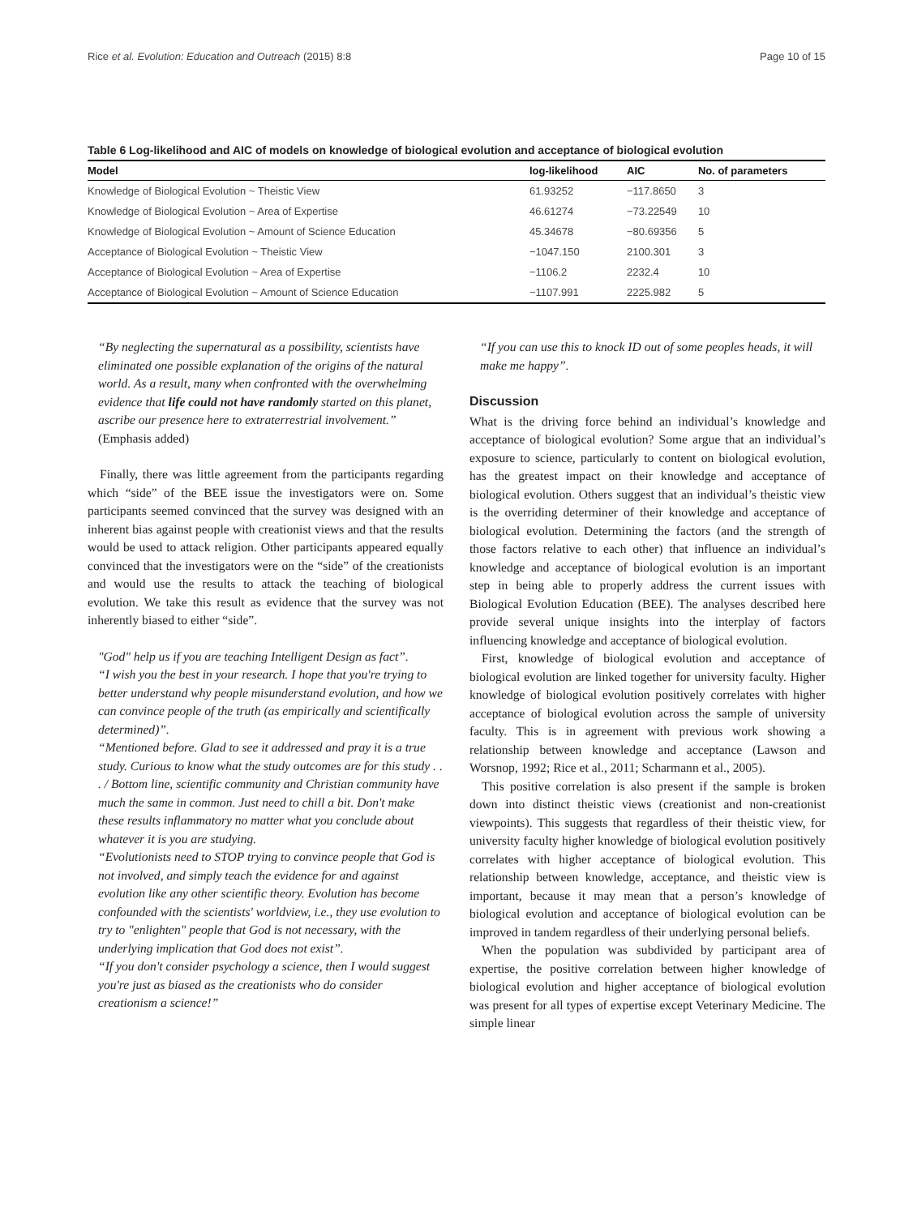Rice et al. Evolution: Education and Outreach (2015) 8:8 Page 10 of 15
Table 6 Log-likelihood and AIC of models on knowledge of biological evolution and acceptance of biological evolution
| Model | log-likelihood | AIC | No. of parameters |
| --- | --- | --- | --- |
| Knowledge of Biological Evolution ~ Theistic View | 61.93252 | −117.8650 | 3 |
| Knowledge of Biological Evolution ~ Area of Expertise | 46.61274 | −73.22549 | 10 |
| Knowledge of Biological Evolution ~ Amount of Science Education | 45.34678 | −80.69356 | 5 |
| Acceptance of Biological Evolution ~ Theistic View | −1047.150 | 2100.301 | 3 |
| Acceptance of Biological Evolution ~ Area of Expertise | −1106.2 | 2232.4 | 10 |
| Acceptance of Biological Evolution ~ Amount of Science Education | −1107.991 | 2225.982 | 5 |
“By neglecting the supernatural as a possibility, scientists have eliminated one possible explanation of the origins of the natural world. As a result, many when confronted with the overwhelming evidence that life could not have randomly started on this planet, ascribe our presence here to extraterrestrial involvement.” (Emphasis added)
Finally, there was little agreement from the participants regarding which “side” of the BEE issue the investigators were on. Some participants seemed convinced that the survey was designed with an inherent bias against people with creationist views and that the results would be used to attack religion. Other participants appeared equally convinced that the investigators were on the “side” of the creationists and would use the results to attack the teaching of biological evolution. We take this result as evidence that the survey was not inherently biased to either “side”.
"God" help us if you are teaching Intelligent Design as fact”.
“I wish you the best in your research. I hope that you're trying to better understand why people misunderstand evolution, and how we can convince people of the truth (as empirically and scientifically determined)”.
“Mentioned before. Glad to see it addressed and pray it is a true study. Curious to know what the study outcomes are for this study . . . / Bottom line, scientific community and Christian community have much the same in common. Just need to chill a bit. Don't make these results inflammatory no matter what you conclude about whatever it is you are studying.
“Evolutionists need to STOP trying to convince people that God is not involved, and simply teach the evidence for and against evolution like any other scientific theory. Evolution has become confounded with the scientists' worldview, i.e., they use evolution to try to "enlighten" people that God is not necessary, with the underlying implication that God does not exist”.
“If you don't consider psychology a science, then I would suggest you're just as biased as the creationists who do consider creationism a science!”
“If you can use this to knock ID out of some peoples heads, it will make me happy”.
Discussion
What is the driving force behind an individual’s knowledge and acceptance of biological evolution? Some argue that an individual’s exposure to science, particularly to content on biological evolution, has the greatest impact on their knowledge and acceptance of biological evolution. Others suggest that an individual’s theistic view is the overriding determiner of their knowledge and acceptance of biological evolution. Determining the factors (and the strength of those factors relative to each other) that influence an individual’s knowledge and acceptance of biological evolution is an important step in being able to properly address the current issues with Biological Evolution Education (BEE). The analyses described here provide several unique insights into the interplay of factors influencing knowledge and acceptance of biological evolution.
First, knowledge of biological evolution and acceptance of biological evolution are linked together for university faculty. Higher knowledge of biological evolution positively correlates with higher acceptance of biological evolution across the sample of university faculty. This is in agreement with previous work showing a relationship between knowledge and acceptance (Lawson and Worsnop, 1992; Rice et al., 2011; Scharmann et al., 2005).
This positive correlation is also present if the sample is broken down into distinct theistic views (creationist and non-creationist viewpoints). This suggests that regardless of their theistic view, for university faculty higher knowledge of biological evolution positively correlates with higher acceptance of biological evolution. This relationship between knowledge, acceptance, and theistic view is important, because it may mean that a person’s knowledge of biological evolution and acceptance of biological evolution can be improved in tandem regardless of their underlying personal beliefs.
When the population was subdivided by participant area of expertise, the positive correlation between higher knowledge of biological evolution and higher acceptance of biological evolution was present for all types of expertise except Veterinary Medicine. The simple linear